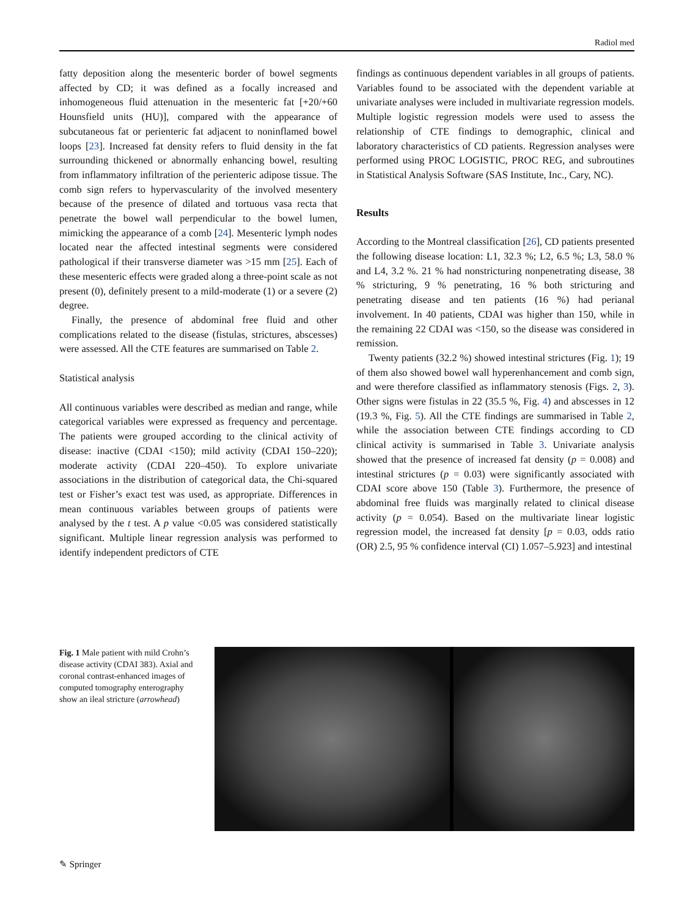Radiol med
fatty deposition along the mesenteric border of bowel segments affected by CD; it was defined as a focally increased and inhomogeneous fluid attenuation in the mesenteric fat [+20/+60 Hounsfield units (HU)], compared with the appearance of subcutaneous fat or perienteric fat adjacent to noninflamed bowel loops [23]. Increased fat density refers to fluid density in the fat surrounding thickened or abnormally enhancing bowel, resulting from inflammatory infiltration of the perienteric adipose tissue. The comb sign refers to hypervascularity of the involved mesentery because of the presence of dilated and tortuous vasa recta that penetrate the bowel wall perpendicular to the bowel lumen, mimicking the appearance of a comb [24]. Mesenteric lymph nodes located near the affected intestinal segments were considered pathological if their transverse diameter was >15 mm [25]. Each of these mesenteric effects were graded along a three-point scale as not present (0), definitely present to a mild-moderate (1) or a severe (2) degree.
Finally, the presence of abdominal free fluid and other complications related to the disease (fistulas, strictures, abscesses) were assessed. All the CTE features are summarised on Table 2.
Statistical analysis
All continuous variables were described as median and range, while categorical variables were expressed as frequency and percentage. The patients were grouped according to the clinical activity of disease: inactive (CDAI <150); mild activity (CDAI 150–220); moderate activity (CDAI 220–450). To explore univariate associations in the distribution of categorical data, the Chi-squared test or Fisher’s exact test was used, as appropriate. Differences in mean continuous variables between groups of patients were analysed by the t test. A p value <0.05 was considered statistically significant. Multiple linear regression analysis was performed to identify independent predictors of CTE
findings as continuous dependent variables in all groups of patients. Variables found to be associated with the dependent variable at univariate analyses were included in multivariate regression models. Multiple logistic regression models were used to assess the relationship of CTE findings to demographic, clinical and laboratory characteristics of CD patients. Regression analyses were performed using PROC LOGISTIC, PROC REG, and subroutines in Statistical Analysis Software (SAS Institute, Inc., Cary, NC).
Results
According to the Montreal classification [26], CD patients presented the following disease location: L1, 32.3 %; L2, 6.5 %; L3, 58.0 % and L4, 3.2 %. 21 % had nonstricturing nonpenetrating disease, 38 % stricturing, 9 % penetrating, 16 % both stricturing and penetrating disease and ten patients (16 %) had perianal involvement. In 40 patients, CDAI was higher than 150, while in the remaining 22 CDAI was <150, so the disease was considered in remission.
Twenty patients (32.2 %) showed intestinal strictures (Fig. 1); 19 of them also showed bowel wall hyperenhancement and comb sign, and were therefore classified as inflammatory stenosis (Figs. 2, 3). Other signs were fistulas in 22 (35.5 %, Fig. 4) and abscesses in 12 (19.3 %, Fig. 5). All the CTE findings are summarised in Table 2, while the association between CTE findings according to CD clinical activity is summarised in Table 3. Univariate analysis showed that the presence of increased fat density (p = 0.008) and intestinal strictures (p = 0.03) were significantly associated with CDAI score above 150 (Table 3). Furthermore, the presence of abdominal free fluids was marginally related to clinical disease activity (p = 0.054). Based on the multivariate linear logistic regression model, the increased fat density [p = 0.03, odds ratio (OR) 2.5, 95 % confidence interval (CI) 1.057–5.923] and intestinal
Fig. 1 Male patient with mild Crohn’s disease activity (CDAI 383). Axial and coronal contrast-enhanced images of computed tomography enterography show an ileal stricture (arrowhead)
✎ Springer